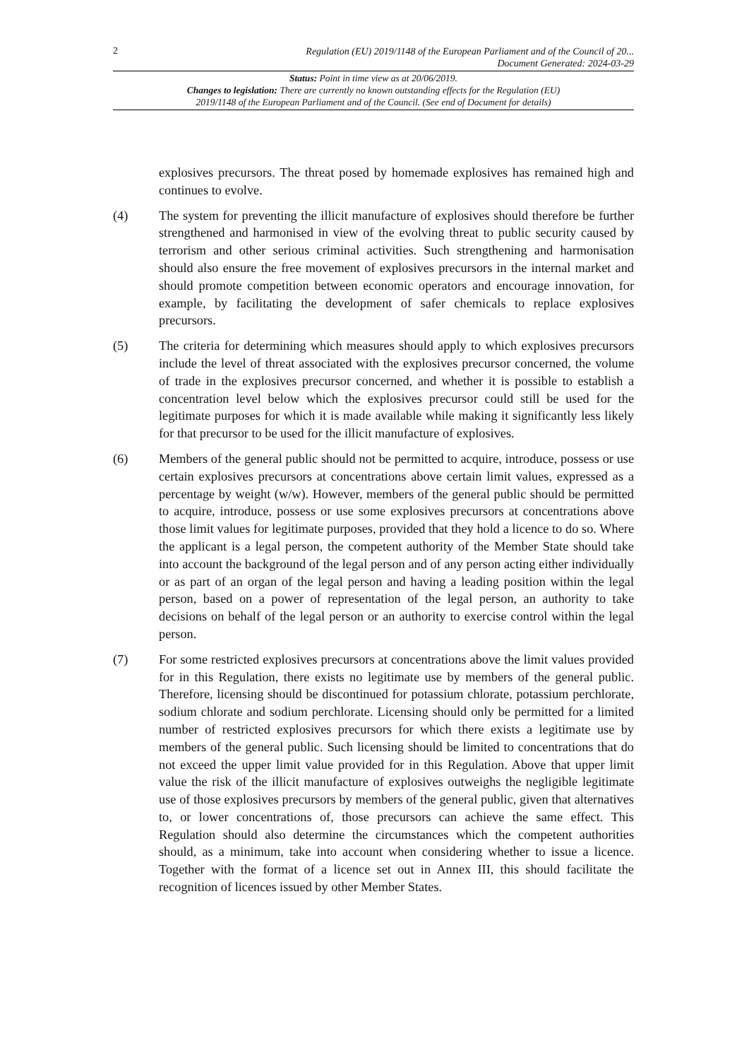2 Regulation (EU) 2019/1148 of the European Parliament and of the Council of 20...
Document Generated: 2024-03-29
Status: Point in time view as at 20/06/2019.
Changes to legislation: There are currently no known outstanding effects for the Regulation (EU)
2019/1148 of the European Parliament and of the Council. (See end of Document for details)
explosives precursors. The threat posed by homemade explosives has remained high and continues to evolve.
(4) The system for preventing the illicit manufacture of explosives should therefore be further strengthened and harmonised in view of the evolving threat to public security caused by terrorism and other serious criminal activities. Such strengthening and harmonisation should also ensure the free movement of explosives precursors in the internal market and should promote competition between economic operators and encourage innovation, for example, by facilitating the development of safer chemicals to replace explosives precursors.
(5) The criteria for determining which measures should apply to which explosives precursors include the level of threat associated with the explosives precursor concerned, the volume of trade in the explosives precursor concerned, and whether it is possible to establish a concentration level below which the explosives precursor could still be used for the legitimate purposes for which it is made available while making it significantly less likely for that precursor to be used for the illicit manufacture of explosives.
(6) Members of the general public should not be permitted to acquire, introduce, possess or use certain explosives precursors at concentrations above certain limit values, expressed as a percentage by weight (w/w). However, members of the general public should be permitted to acquire, introduce, possess or use some explosives precursors at concentrations above those limit values for legitimate purposes, provided that they hold a licence to do so. Where the applicant is a legal person, the competent authority of the Member State should take into account the background of the legal person and of any person acting either individually or as part of an organ of the legal person and having a leading position within the legal person, based on a power of representation of the legal person, an authority to take decisions on behalf of the legal person or an authority to exercise control within the legal person.
(7) For some restricted explosives precursors at concentrations above the limit values provided for in this Regulation, there exists no legitimate use by members of the general public. Therefore, licensing should be discontinued for potassium chlorate, potassium perchlorate, sodium chlorate and sodium perchlorate. Licensing should only be permitted for a limited number of restricted explosives precursors for which there exists a legitimate use by members of the general public. Such licensing should be limited to concentrations that do not exceed the upper limit value provided for in this Regulation. Above that upper limit value the risk of the illicit manufacture of explosives outweighs the negligible legitimate use of those explosives precursors by members of the general public, given that alternatives to, or lower concentrations of, those precursors can achieve the same effect. This Regulation should also determine the circumstances which the competent authorities should, as a minimum, take into account when considering whether to issue a licence. Together with the format of a licence set out in Annex III, this should facilitate the recognition of licences issued by other Member States.